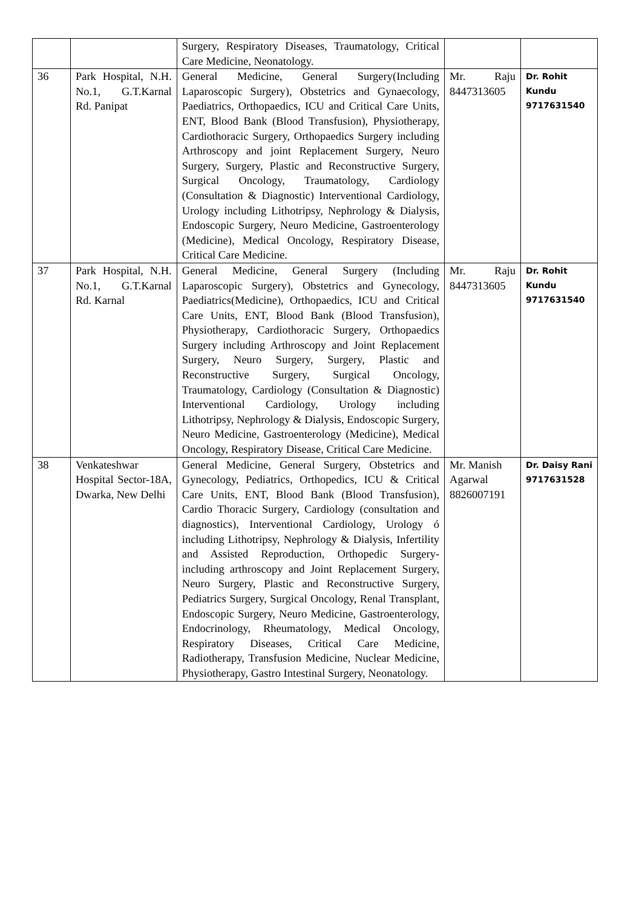| | | Surgery, Respiratory Diseases, Traumatology, Critical Care Medicine, Neonatology. | | |
| 36 | Park Hospital, N.H. No.1, G.T.Karnal Rd. Panipat | General Medicine, General Surgery(Including Laparoscopic Surgery), Obstetrics and Gynaecology, Paediatrics, Orthopaedics, ICU and Critical Care Units, ENT, Blood Bank (Blood Transfusion), Physiotherapy, Cardiothoracic Surgery, Orthopaedics Surgery including Arthroscopy and joint Replacement Surgery, Neuro Surgery, Surgery, Plastic and Reconstructive Surgery, Surgical Oncology, Traumatology, Cardiology (Consultation & Diagnostic) Interventional Cardiology, Urology including Lithotripsy, Nephrology & Dialysis, Endoscopic Surgery, Neuro Medicine, Gastroenterology (Medicine), Medical Oncology, Respiratory Disease, Critical Care Medicine. | Mr. Raju 8447313605 | Dr. Rohit Kundu 9717631540 |
| 37 | Park Hospital, N.H. No.1, G.T.Karnal Rd. Karnal | General Medicine, General Surgery (Including Laparoscopic Surgery), Obstetrics and Gynecology, Paediatrics(Medicine), Orthopaedics, ICU and Critical Care Units, ENT, Blood Bank (Blood Transfusion), Physiotherapy, Cardiothoracic Surgery, Orthopaedics Surgery including Arthroscopy and Joint Replacement Surgery, Neuro Surgery, Surgery, Plastic and Reconstructive Surgery, Surgical Oncology, Traumatology, Cardiology (Consultation & Diagnostic) Interventional Cardiology, Urology including Lithotripsy, Nephrology & Dialysis, Endoscopic Surgery, Neuro Medicine, Gastroenterology (Medicine), Medical Oncology, Respiratory Disease, Critical Care Medicine. | Mr. Raju 8447313605 | Dr. Rohit Kundu 9717631540 |
| 38 | Venkateshwar Hospital Sector-18A, Dwarka, New Delhi | General Medicine, General Surgery, Obstetrics and Gynecology, Pediatrics, Orthopedics, ICU & Critical Care Units, ENT, Blood Bank (Blood Transfusion), Cardio Thoracic Surgery, Cardiology (consultation and diagnostics), Interventional Cardiology, Urology ó including Lithotripsy, Nephrology & Dialysis, Infertility and Assisted Reproduction, Orthopedic Surgery-including arthroscopy and Joint Replacement Surgery, Neuro Surgery, Plastic and Reconstructive Surgery, Pediatrics Surgery, Surgical Oncology, Renal Transplant, Endoscopic Surgery, Neuro Medicine, Gastroenterology, Endocrinology, Rheumatology, Medical Oncology, Respiratory Diseases, Critical Care Medicine, Radiotherapy, Transfusion Medicine, Nuclear Medicine, Physiotherapy, Gastro Intestinal Surgery, Neonatology. | Mr. Manish Agarwal 8826007191 | Dr. Daisy Rani 9717631528 |